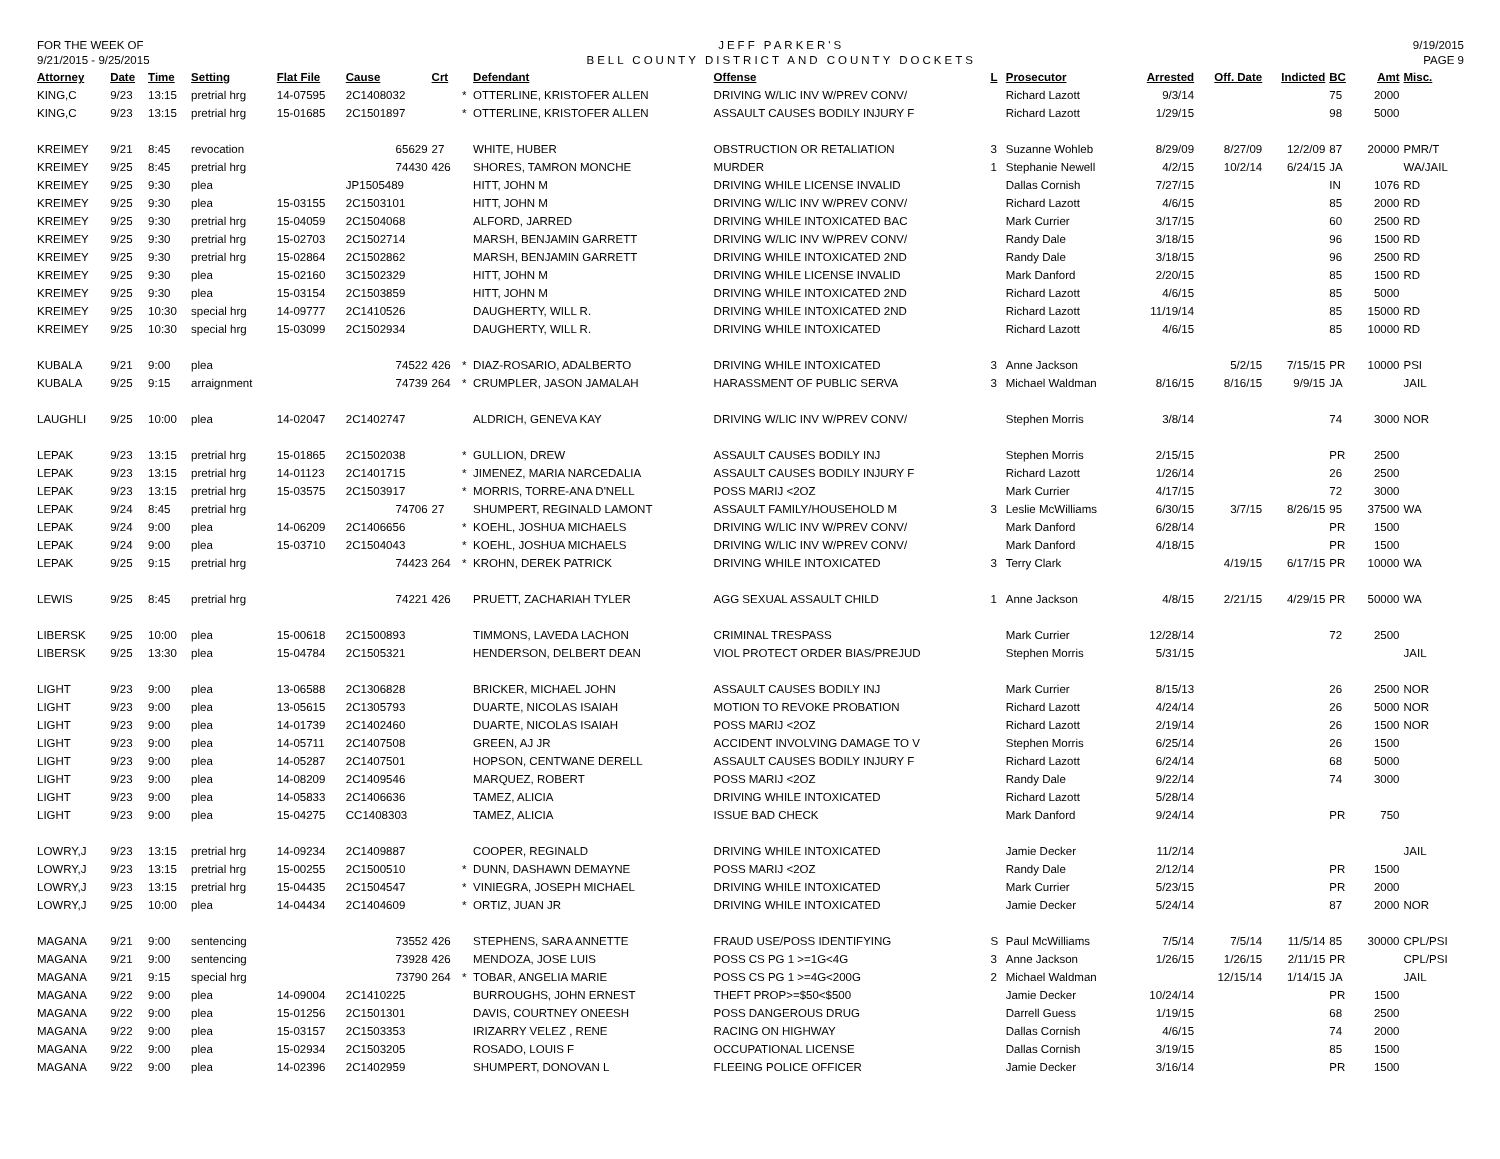FOR THE WEEK OF
9/21/2015 - 9/25/2015
JEFF PARKER'S
BELL COUNTY DISTRICT AND COUNTY DOCKETS
9/19/2015
PAGE 9
| Attorney | Date | Time | Setting | Flat File | Cause | Crt | | Defendant | Offense | L | Prosecutor | Arrested | Off. Date | Indicted | BC | Amt | Misc. |
| --- | --- | --- | --- | --- | --- | --- | --- | --- | --- | --- | --- | --- | --- | --- | --- | --- | --- |
| KING,C | 9/23 | 13:15 | pretrial hrg | 14-07595 | 2C1408032 | | * | OTTERLINE, KRISTOFER ALLEN | DRIVING W/LIC INV W/PREV CONV/ | | Richard Lazott | 9/3/14 | | | 75 | 2000 | |
| KING,C | 9/23 | 13:15 | pretrial hrg | 15-01685 | 2C1501897 | | * | OTTERLINE, KRISTOFER ALLEN | ASSAULT CAUSES BODILY INJURY F | | Richard Lazott | 1/29/15 | | | 98 | 5000 | |
| KREIMEY | 9/21 | 8:45 | revocation | | 65629 | 27 | | WHITE, HUBER | OBSTRUCTION OR RETALIATION | 3 | Suzanne Wohleb | 8/29/09 | 8/27/09 | 12/2/09 | 87 | 20000 | PMR/T |
| KREIMEY | 9/25 | 8:45 | pretrial hrg | | 74430 | 426 | | SHORES, TAMRON MONCHE | MURDER | 1 | Stephanie Newell | 4/2/15 | 10/2/14 | 6/24/15 | JA | | WA/JAIL |
| KREIMEY | 9/25 | 9:30 | plea | | JP1505489 | | | HITT, JOHN M | DRIVING WHILE LICENSE INVALID | | Dallas Cornish | 7/27/15 | | | IN | 1076 | RD |
| KREIMEY | 9/25 | 9:30 | plea | 15-03155 | 2C1503101 | | | HITT, JOHN M | DRIVING W/LIC INV W/PREV CONV/ | | Richard Lazott | 4/6/15 | | | 85 | 2000 | RD |
| KREIMEY | 9/25 | 9:30 | pretrial hrg | 15-04059 | 2C1504068 | | | ALFORD, JARRED | DRIVING WHILE INTOXICATED BAC | | Mark Currier | 3/17/15 | | | 60 | 2500 | RD |
| KREIMEY | 9/25 | 9:30 | pretrial hrg | 15-02703 | 2C1502714 | | | MARSH, BENJAMIN GARRETT | DRIVING W/LIC INV W/PREV CONV/ | | Randy Dale | 3/18/15 | | | 96 | 1500 | RD |
| KREIMEY | 9/25 | 9:30 | pretrial hrg | 15-02864 | 2C1502862 | | | MARSH, BENJAMIN GARRETT | DRIVING WHILE INTOXICATED 2ND | | Randy Dale | 3/18/15 | | | 96 | 2500 | RD |
| KREIMEY | 9/25 | 9:30 | plea | 15-02160 | 3C1502329 | | | HITT, JOHN M | DRIVING WHILE LICENSE INVALID | | Mark Danford | 2/20/15 | | | 85 | 1500 | RD |
| KREIMEY | 9/25 | 9:30 | plea | 15-03154 | 2C1503859 | | | HITT, JOHN M | DRIVING WHILE INTOXICATED 2ND | | Richard Lazott | 4/6/15 | | | 85 | 5000 | |
| KREIMEY | 9/25 | 10:30 | special hrg | 14-09777 | 2C1410526 | | | DAUGHERTY, WILL R. | DRIVING WHILE INTOXICATED 2ND | | Richard Lazott | 11/19/14 | | | 85 | 15000 | RD |
| KREIMEY | 9/25 | 10:30 | special hrg | 15-03099 | 2C1502934 | | | DAUGHERTY, WILL R. | DRIVING WHILE INTOXICATED | | Richard Lazott | 4/6/15 | | | 85 | 10000 | RD |
| KUBALA | 9/21 | 9:00 | plea | | 74522 | 426 | * | DIAZ-ROSARIO, ADALBERTO | DRIVING WHILE INTOXICATED | 3 | Anne Jackson | | 5/2/15 | 7/15/15 | PR | 10000 | PSI |
| KUBALA | 9/25 | 9:15 | arraignment | | 74739 | 264 | * | CRUMPLER, JASON JAMALAH | HARASSMENT OF PUBLIC SERVA | 3 | Michael Waldman | 8/16/15 | 8/16/15 | 9/9/15 | JA | | JAIL |
| LAUGHLI | 9/25 | 10:00 | plea | 14-02047 | 2C1402747 | | | ALDRICH, GENEVA KAY | DRIVING W/LIC INV W/PREV CONV/ | | Stephen Morris | 3/8/14 | | | 74 | 3000 | NOR |
| LEPAK | 9/23 | 13:15 | pretrial hrg | 15-01865 | 2C1502038 | | * | GULLION, DREW | ASSAULT CAUSES BODILY INJ | | Stephen Morris | 2/15/15 | | | PR | 2500 | |
| LEPAK | 9/23 | 13:15 | pretrial hrg | 14-01123 | 2C1401715 | | * | JIMENEZ, MARIA NARCEDALIA | ASSAULT CAUSES BODILY INJURY F | | Richard Lazott | 1/26/14 | | | 26 | 2500 | |
| LEPAK | 9/23 | 13:15 | pretrial hrg | 15-03575 | 2C1503917 | | * | MORRIS, TORRE-ANA D'NELL | POSS MARIJ <2OZ | | Mark Currier | 4/17/15 | | | 72 | 3000 | |
| LEPAK | 9/24 | 8:45 | pretrial hrg | | 74706 | 27 | | SHUMPERT, REGINALD LAMONT | ASSAULT FAMILY/HOUSEHOLD M | 3 | Leslie McWilliams | 6/30/15 | 3/7/15 | 8/26/15 | 95 | 37500 | WA |
| LEPAK | 9/24 | 9:00 | plea | 14-06209 | 2C1406656 | | * | KOEHL, JOSHUA MICHAELS | DRIVING W/LIC INV W/PREV CONV/ | | Mark Danford | 6/28/14 | | | PR | 1500 | |
| LEPAK | 9/24 | 9:00 | plea | 15-03710 | 2C1504043 | | * | KOEHL, JOSHUA MICHAELS | DRIVING W/LIC INV W/PREV CONV/ | | Mark Danford | 4/18/15 | | | PR | 1500 | |
| LEPAK | 9/25 | 9:15 | pretrial hrg | | 74423 | 264 | * | KROHN, DEREK PATRICK | DRIVING WHILE INTOXICATED | 3 | Terry Clark | | 4/19/15 | 6/17/15 | PR | 10000 | WA |
| LEWIS | 9/25 | 8:45 | pretrial hrg | | 74221 | 426 | | PRUETT, ZACHARIAH TYLER | AGG SEXUAL ASSAULT CHILD | 1 | Anne Jackson | 4/8/15 | 2/21/15 | 4/29/15 | PR | 50000 | WA |
| LIBERSK | 9/25 | 10:00 | plea | 15-00618 | 2C1500893 | | | TIMMONS, LAVEDA LACHON | CRIMINAL TRESPASS | | Mark Currier | 12/28/14 | | | 72 | 2500 | |
| LIBERSK | 9/25 | 13:30 | plea | 15-04784 | 2C1505321 | | | HENDERSON, DELBERT DEAN | VIOL PROTECT ORDER BIAS/PREJUD | | Stephen Morris | 5/31/15 | | | | | JAIL |
| LIGHT | 9/23 | 9:00 | plea | 13-06588 | 2C1306828 | | | BRICKER, MICHAEL JOHN | ASSAULT CAUSES BODILY INJ | | Mark Currier | 8/15/13 | | | 26 | 2500 | NOR |
| LIGHT | 9/23 | 9:00 | plea | 13-05615 | 2C1305793 | | | DUARTE, NICOLAS ISAIAH | MOTION TO REVOKE PROBATION | | Richard Lazott | 4/24/14 | | | 26 | 5000 | NOR |
| LIGHT | 9/23 | 9:00 | plea | 14-01739 | 2C1402460 | | | DUARTE, NICOLAS ISAIAH | POSS MARIJ <2OZ | | Richard Lazott | 2/19/14 | | | 26 | 1500 | NOR |
| LIGHT | 9/23 | 9:00 | plea | 14-05711 | 2C1407508 | | | GREEN, AJ JR | ACCIDENT INVOLVING DAMAGE TO V | | Stephen Morris | 6/25/14 | | | 26 | 1500 | |
| LIGHT | 9/23 | 9:00 | plea | 14-05287 | 2C1407501 | | | HOPSON, CENTWANE DERELL | ASSAULT CAUSES BODILY INJURY F | | Richard Lazott | 6/24/14 | | | 68 | 5000 | |
| LIGHT | 9/23 | 9:00 | plea | 14-08209 | 2C1409546 | | | MARQUEZ, ROBERT | POSS MARIJ <2OZ | | Randy Dale | 9/22/14 | | | 74 | 3000 | |
| LIGHT | 9/23 | 9:00 | plea | 14-05833 | 2C1406636 | | | TAMEZ, ALICIA | DRIVING WHILE INTOXICATED | | Richard Lazott | 5/28/14 | | | | | |
| LIGHT | 9/23 | 9:00 | plea | 15-04275 | CC1408303 | | | TAMEZ, ALICIA | ISSUE BAD CHECK | | Mark Danford | 9/24/14 | | | PR | 750 | |
| LOWRY,J | 9/23 | 13:15 | pretrial hrg | 14-09234 | 2C1409887 | | | COOPER, REGINALD | DRIVING WHILE INTOXICATED | | Jamie Decker | 11/2/14 | | | | | JAIL |
| LOWRY,J | 9/23 | 13:15 | pretrial hrg | 15-00255 | 2C1500510 | | * | DUNN, DASHAWN DEMAYNE | POSS MARIJ <2OZ | | Randy Dale | 2/12/14 | | | PR | 1500 | |
| LOWRY,J | 9/23 | 13:15 | pretrial hrg | 15-04435 | 2C1504547 | | * | VINIEGRA, JOSEPH MICHAEL | DRIVING WHILE INTOXICATED | | Mark Currier | 5/23/15 | | | PR | 2000 | |
| LOWRY,J | 9/25 | 10:00 | plea | 14-04434 | 2C1404609 | | * | ORTIZ, JUAN JR | DRIVING WHILE INTOXICATED | | Jamie Decker | 5/24/14 | | | 87 | 2000 | NOR |
| MAGANA | 9/21 | 9:00 | sentencing | | 73552 | 426 | | STEPHENS, SARA ANNETTE | FRAUD USE/POSS IDENTIFYING | S | Paul McWilliams | 7/5/14 | 7/5/14 | 11/5/14 | 85 | 30000 | CPL/PSI |
| MAGANA | 9/21 | 9:00 | sentencing | | 73928 | 426 | | MENDOZA, JOSE LUIS | POSS CS PG 1 >=1G<4G | 3 | Anne Jackson | 1/26/15 | 1/26/15 | 2/11/15 | PR | | CPL/PSI |
| MAGANA | 9/21 | 9:15 | special hrg | | 73790 | 264 | * | TOBAR, ANGELIA MARIE | POSS CS PG 1 >=4G<200G | 2 | Michael Waldman | | 12/15/14 | 1/14/15 | JA | | JAIL |
| MAGANA | 9/22 | 9:00 | plea | 14-09004 | 2C1410225 | | | BURROUGHS, JOHN ERNEST | THEFT PROP>=$50<$500 | | Jamie Decker | 10/24/14 | | | PR | 1500 | |
| MAGANA | 9/22 | 9:00 | plea | 15-01256 | 2C1501301 | | | DAVIS, COURTNEY ONEESH | POSS DANGEROUS DRUG | | Darrell Guess | 1/19/15 | | | 68 | 2500 | |
| MAGANA | 9/22 | 9:00 | plea | 15-03157 | 2C1503353 | | | IRIZARRY VELEZ , RENE | RACING ON HIGHWAY | | Dallas Cornish | 4/6/15 | | | 74 | 2000 | |
| MAGANA | 9/22 | 9:00 | plea | 15-02934 | 2C1503205 | | | ROSADO, LOUIS F | OCCUPATIONAL LICENSE | | Dallas Cornish | 3/19/15 | | | 85 | 1500 | |
| MAGANA | 9/22 | 9:00 | plea | 14-02396 | 2C1402959 | | | SHUMPERT, DONOVAN L | FLEEING POLICE OFFICER | | Jamie Decker | 3/16/14 | | | PR | 1500 | |